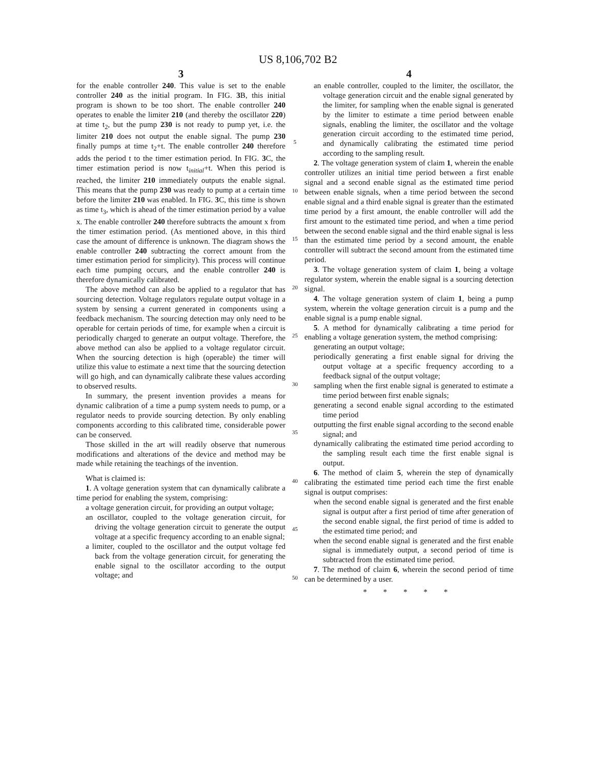US 8,106,702 B2
3
for the enable controller 240. This value is set to the enable controller 240 as the initial program. In FIG. 3 B, this initial program is shown to be too short. The enable controller 240 operates to enable the limiter 210 (and thereby the oscillator 220) at time t<sub>2</sub>, but the pump 230 is not ready to pump yet, i.e. the limiter 210 does not output the enable signal. The pump 230 finally pumps at time t<sub>2</sub>+t. The enable controller 240 therefore adds the period t to the timer estimation period. In FIG. 3 C, the timer estimation period is now t<sub>initial</sub>+t. When this period is reached, the limiter 210 immediately outputs the enable signal. This means that the pump 230 was ready to pump at a certain time before the limiter 210 was enabled. In FIG. 3 C, this time is shown as time t<sub>3</sub>, which is ahead of the timer estimation period by a value x. The enable controller 240 therefore subtracts the amount x from the timer estimation period. (As mentioned above, in this third case the amount of difference is unknown. The diagram shows the enable controller 240 subtracting the correct amount from the timer estimation period for simplicity). This process will continue each time pumping occurs, and the enable controller 240 is therefore dynamically calibrated.
The above method can also be applied to a regulator that has sourcing detection. Voltage regulators regulate output voltage in a system by sensing a current generated in components using a feedback mechanism. The sourcing detection may only need to be operable for certain periods of time, for example when a circuit is periodically charged to generate an output voltage. Therefore, the above method can also be applied to a voltage regulator circuit. When the sourcing detection is high (operable) the timer will utilize this value to estimate a next time that the sourcing detection will go high, and can dynamically calibrate these values according to observed results.
In summary, the present invention provides a means for dynamic calibration of a time a pump system needs to pump, or a regulator needs to provide sourcing detection. By only enabling components according to this calibrated time, considerable power can be conserved.
Those skilled in the art will readily observe that numerous modifications and alterations of the device and method may be made while retaining the teachings of the invention.
What is claimed is:
1. A voltage generation system that can dynamically calibrate a time period for enabling the system, comprising:
a voltage generation circuit, for providing an output voltage;
an oscillator, coupled to the voltage generation circuit, for driving the voltage generation circuit to generate the output voltage at a specific frequency according to an enable signal;
a limiter, coupled to the oscillator and the output voltage fed back from the voltage generation circuit, for generating the enable signal to the oscillator according to the output voltage; and
5
10
15
20
25
30
35
40
45
50
4
an enable controller, coupled to the limiter, the oscillator, the voltage generation circuit and the enable signal generated by the limiter, for sampling when the enable signal is generated by the limiter to estimate a time period between enable signals, enabling the limiter, the oscillator and the voltage generation circuit according to the estimated time period, and dynamically calibrating the estimated time period according to the sampling result.
2. The voltage generation system of claim 1, wherein the enable controller utilizes an initial time period between a first enable signal and a second enable signal as the estimated time period between enable signals, when a time period between the second enable signal and a third enable signal is greater than the estimated time period by a first amount, the enable controller will add the first amount to the estimated time period, and when a time period between the second enable signal and the third enable signal is less than the estimated time period by a second amount, the enable controller will subtract the second amount from the estimated time period.
3. The voltage generation system of claim 1, being a voltage regulator system, wherein the enable signal is a sourcing detection signal.
4. The voltage generation system of claim 1, being a pump system, wherein the voltage generation circuit is a pump and the enable signal is a pump enable signal.
5. A method for dynamically calibrating a time period for enabling a voltage generation system, the method comprising:
generating an output voltage;
periodically generating a first enable signal for driving the output voltage at a specific frequency according to a feedback signal of the output voltage;
sampling when the first enable signal is generated to estimate a time period between first enable signals;
generating a second enable signal according to the estimated time period
outputting the first enable signal according to the second enable signal; and
dynamically calibrating the estimated time period according to the sampling result each time the first enable signal is output.
6. The method of claim 5, wherein the step of dynamically calibrating the estimated time period each time the first enable signal is output comprises:
when the second enable signal is generated and the first enable signal is output after a first period of time after generation of the second enable signal, the first period of time is added to the estimated time period; and
when the second enable signal is generated and the first enable signal is immediately output, a second period of time is subtracted from the estimated time period.
7. The method of claim 6, wherein the second period of time can be determined by a user.
* * * * *